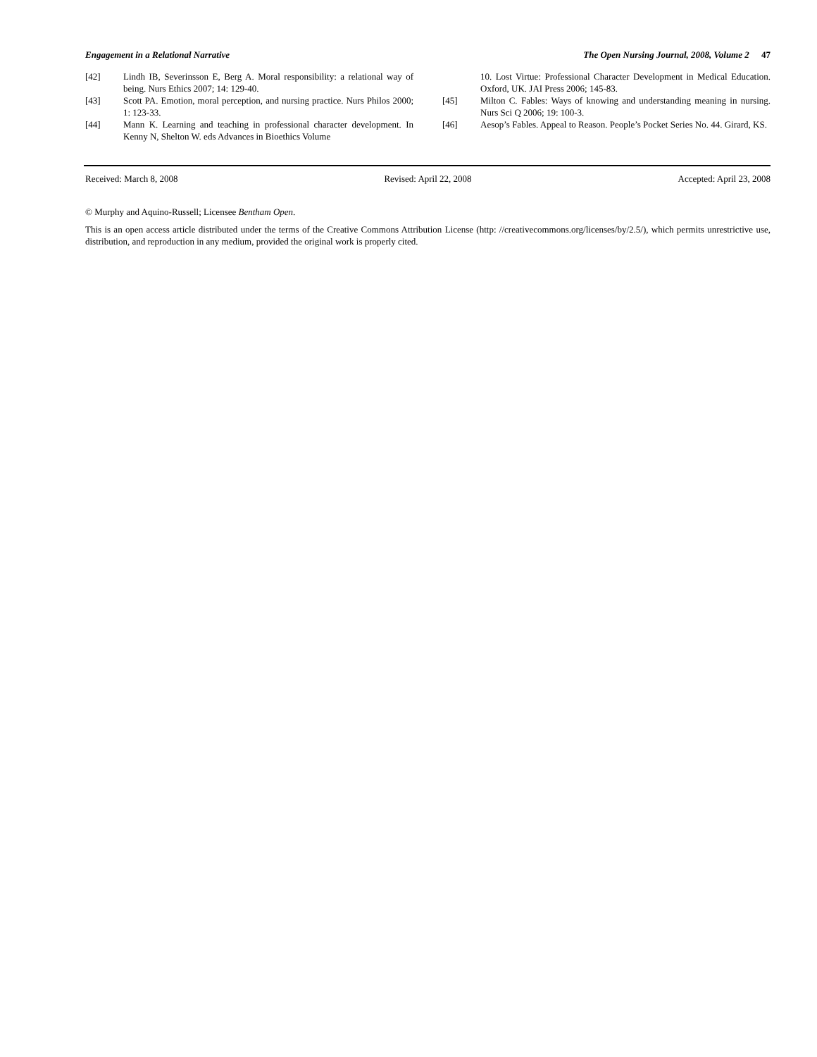Engagement in a Relational Narrative The Open Nursing Journal, 2008, Volume 2 47
[42] Lindh IB, Severinsson E, Berg A. Moral responsibility: a relational way of being. Nurs Ethics 2007; 14: 129-40.
[43] Scott PA. Emotion, moral perception, and nursing practice. Nurs Philos 2000; 1: 123-33.
[44] Mann K. Learning and teaching in professional character development. In Kenny N, Shelton W. eds Advances in Bioethics Volume
10. Lost Virtue: Professional Character Development in Medical Education. Oxford, UK. JAI Press 2006; 145-83.
[45] Milton C. Fables: Ways of knowing and understanding meaning in nursing. Nurs Sci Q 2006; 19: 100-3.
[46] Aesop’s Fables. Appeal to Reason. People’s Pocket Series No. 44. Girard, KS.
Received: March 8, 2008 Revised: April 22, 2008 Accepted: April 23, 2008
© Murphy and Aquino-Russell; Licensee Bentham Open.
This is an open access article distributed under the terms of the Creative Commons Attribution License (http: //creativecommons.org/licenses/by/2.5/), which permits unrestrictive use, distribution, and reproduction in any medium, provided the original work is properly cited.